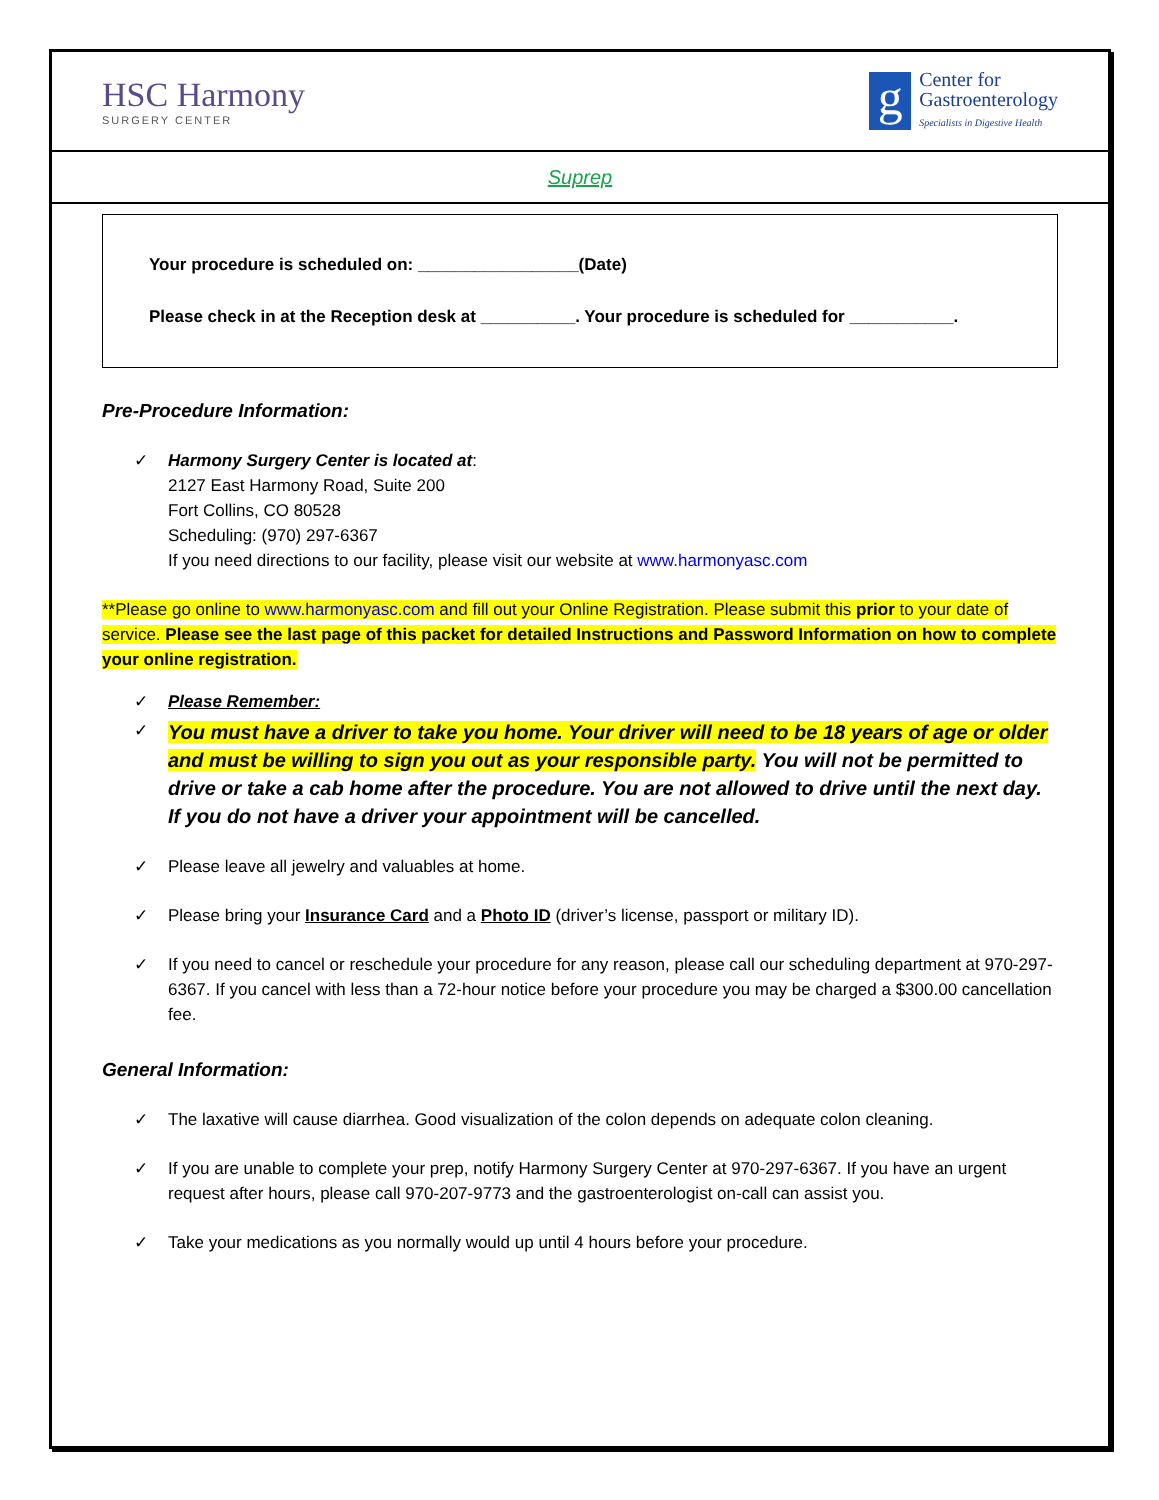HSC Harmony
SURGERY CENTER
g
Center for
Gastroenterology
Specialists in Digestive Health
Suprep
Your procedure is scheduled on: _________________(Date)
Please check in at the Reception desk at __________. Your procedure is scheduled for ___________.
Pre-Procedure Information:
✓ Harmony Surgery Center is located at:
2127 East Harmony Road, Suite 200
Fort Collins, CO 80528
Scheduling: (970) 297-6367
If you need directions to our facility, please visit our website at www.harmonyasc.com
**Please go online to www.harmonyasc.com and fill out your Online Registration. Please submit this prior to your date of service. Please see the last page of this packet for detailed Instructions and Password Information on how to complete your online registration.
✓ Please Remember:
✓
You must have a driver to take you home. Your driver will need to be 18 years of age or older and must be willing to sign you out as your responsible party. You will not be permitted to drive or take a cab home after the procedure. You are not allowed to drive until the next day. If you do not have a driver your appointment will be cancelled.
✓ Please leave all jewelry and valuables at home.
✓ Please bring your Insurance Card and a Photo ID (driver’s license, passport or military ID).
✓ If you need to cancel or reschedule your procedure for any reason, please call our scheduling department at 970-297-6367. If you cancel with less than a 72-hour notice before your procedure you may be charged a $300.00 cancellation fee.
General Information:
✓ The laxative will cause diarrhea. Good visualization of the colon depends on adequate colon cleaning.
✓ If you are unable to complete your prep, notify Harmony Surgery Center at 970-297-6367. If you have an urgent request after hours, please call 970-207-9773 and the gastroenterologist on-call can assist you.
✓ Take your medications as you normally would up until 4 hours before your procedure.